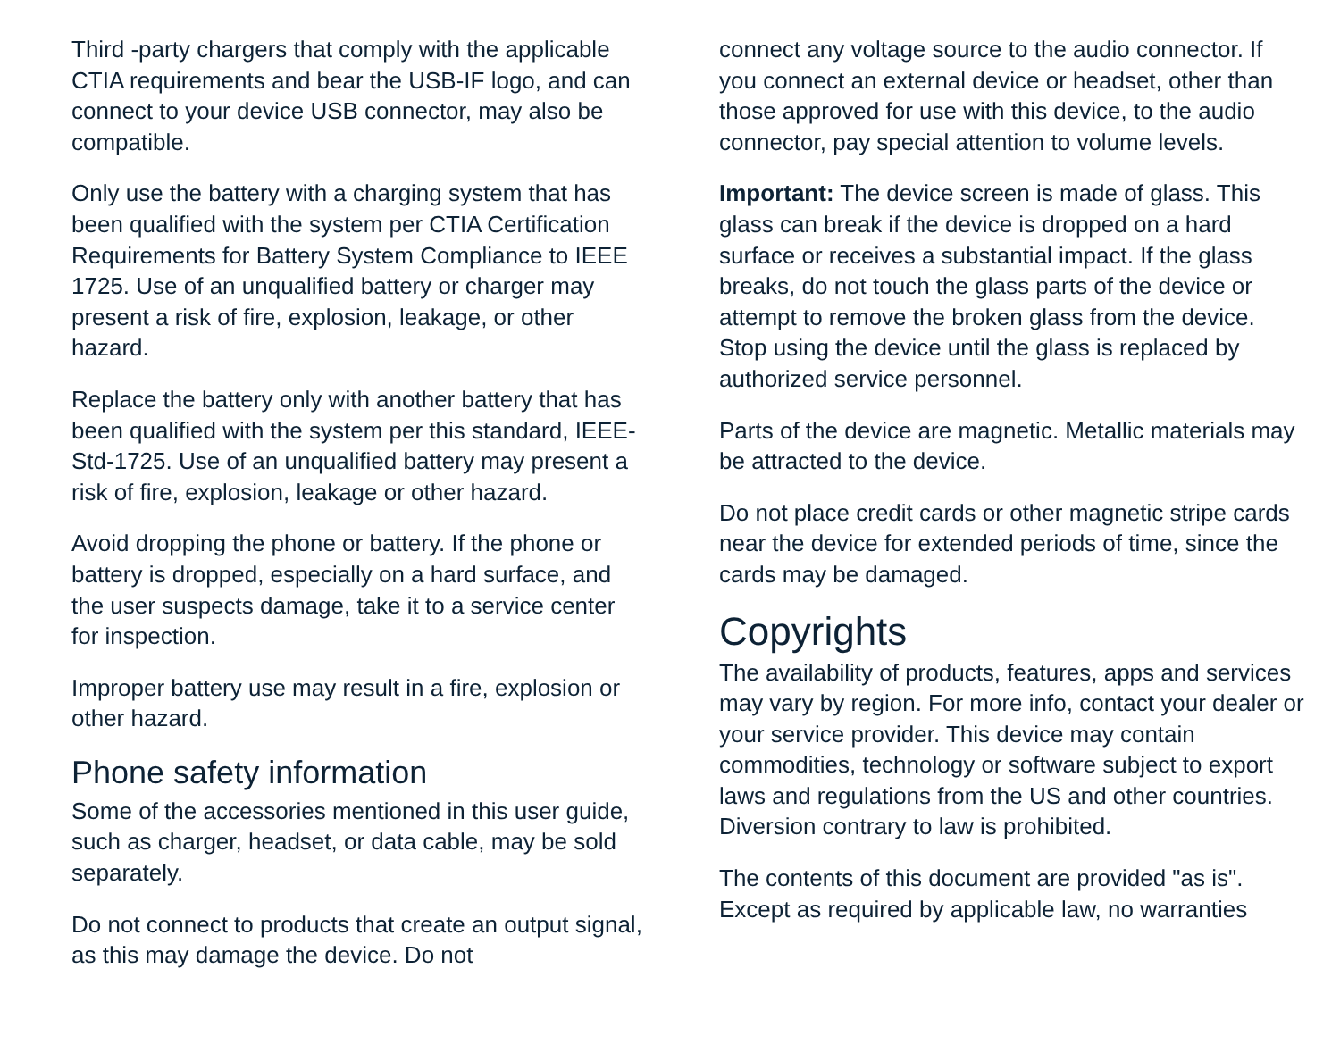Third -party chargers that comply with the applicable CTIA requirements and bear the USB-IF logo, and can connect to your device USB connector, may also be compatible.
Only use the battery with a charging system that has been qualified with the system per CTIA Certification Requirements for Battery System Compliance to IEEE 1725. Use of an unqualified battery or charger may present a risk of fire, explosion, leakage, or other hazard.
Replace the battery only with another battery that has been qualified with the system per this standard, IEEE-Std-1725. Use of an unqualified battery may present a risk of fire, explosion, leakage or other hazard.
Avoid dropping the phone or battery. If the phone or battery is dropped, especially on a hard surface, and the user suspects damage, take it to a service center for inspection.
Improper battery use may result in a fire, explosion or other hazard.
Phone safety information
Some of the accessories mentioned in this user guide, such as charger, headset, or data cable, may be sold separately.
Do not connect to products that create an output signal, as this may damage the device. Do not
connect any voltage source to the audio connector. If you connect an external device or headset, other than those approved for use with this device, to the audio connector, pay special attention to volume levels.
Important: The device screen is made of glass. This glass can break if the device is dropped on a hard surface or receives a substantial impact. If the glass breaks, do not touch the glass parts of the device or attempt to remove the broken glass from the device. Stop using the device until the glass is replaced by authorized service personnel.
Parts of the device are magnetic. Metallic materials may be attracted to the device.
Do not place credit cards or other magnetic stripe cards near the device for extended periods of time, since the cards may be damaged.
Copyrights
The availability of products, features, apps and services may vary by region. For more info, contact your dealer or your service provider. This device may contain commodities, technology or software subject to export laws and regulations from the US and other countries. Diversion contrary to law is prohibited.
The contents of this document are provided "as is". Except as required by applicable law, no warranties